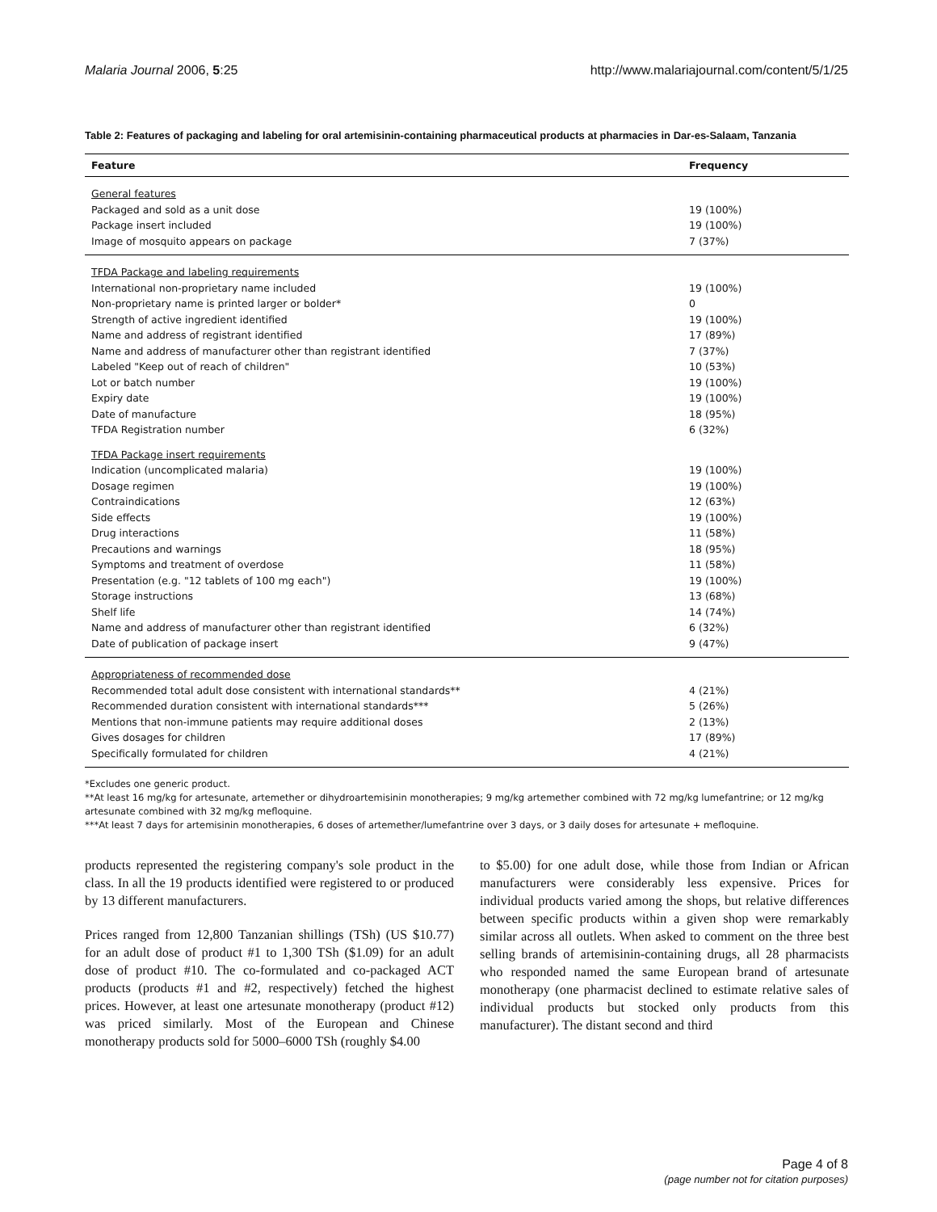Malaria Journal 2006, 5:25 http://www.malariajournal.com/content/5/1/25
Table 2: Features of packaging and labeling for oral artemisinin-containing pharmaceutical products at pharmacies in Dar-es-Salaam, Tanzania
| Feature | Frequency |
| --- | --- |
| General features | |
| Packaged and sold as a unit dose | 19 (100%) |
| Package insert included | 19 (100%) |
| Image of mosquito appears on package | 7 (37%) |
| TFDA Package and labeling requirements | |
| International non-proprietary name included | 19 (100%) |
| Non-proprietary name is printed larger or bolder* | 0 |
| Strength of active ingredient identified | 19 (100%) |
| Name and address of registrant identified | 17 (89%) |
| Name and address of manufacturer other than registrant identified | 7 (37%) |
| Labeled "Keep out of reach of children" | 10 (53%) |
| Lot or batch number | 19 (100%) |
| Expiry date | 19 (100%) |
| Date of manufacture | 18 (95%) |
| TFDA Registration number | 6 (32%) |
| TFDA Package insert requirements | |
| Indication (uncomplicated malaria) | 19 (100%) |
| Dosage regimen | 19 (100%) |
| Contraindications | 12 (63%) |
| Side effects | 19 (100%) |
| Drug interactions | 11 (58%) |
| Precautions and warnings | 18 (95%) |
| Symptoms and treatment of overdose | 11 (58%) |
| Presentation (e.g. "12 tablets of 100 mg each") | 19 (100%) |
| Storage instructions | 13 (68%) |
| Shelf life | 14 (74%) |
| Name and address of manufacturer other than registrant identified | 6 (32%) |
| Date of publication of package insert | 9 (47%) |
| Appropriateness of recommended dose | |
| Recommended total adult dose consistent with international standards** | 4 (21%) |
| Recommended duration consistent with international standards*** | 5 (26%) |
| Mentions that non-immune patients may require additional doses | 2 (13%) |
| Gives dosages for children | 17 (89%) |
| Specifically formulated for children | 4 (21%) |
*Excludes one generic product.
**At least 16 mg/kg for artesunate, artemether or dihydroartemisinin monotherapies; 9 mg/kg artemether combined with 72 mg/kg lumefantrine; or 12 mg/kg artesunate combined with 32 mg/kg mefloquine.
***At least 7 days for artemisinin monotherapies, 6 doses of artemether/lumefantrine over 3 days, or 3 daily doses for artesunate + mefloquine.
products represented the registering company's sole product in the class. In all the 19 products identified were registered to or produced by 13 different manufacturers.
Prices ranged from 12,800 Tanzanian shillings (TSh) (US $10.77) for an adult dose of product #1 to 1,300 TSh ($1.09) for an adult dose of product #10. The co-formulated and co-packaged ACT products (products #1 and #2, respectively) fetched the highest prices. However, at least one artesunate monotherapy (product #12) was priced similarly. Most of the European and Chinese monotherapy products sold for 5000–6000 TSh (roughly $4.00
to $5.00) for one adult dose, while those from Indian or African manufacturers were considerably less expensive. Prices for individual products varied among the shops, but relative differences between specific products within a given shop were remarkably similar across all outlets. When asked to comment on the three best selling brands of artemisinin-containing drugs, all 28 pharmacists who responded named the same European brand of artesunate monotherapy (one pharmacist declined to estimate relative sales of individual products but stocked only products from this manufacturer). The distant second and third
Page 4 of 8
(page number not for citation purposes)